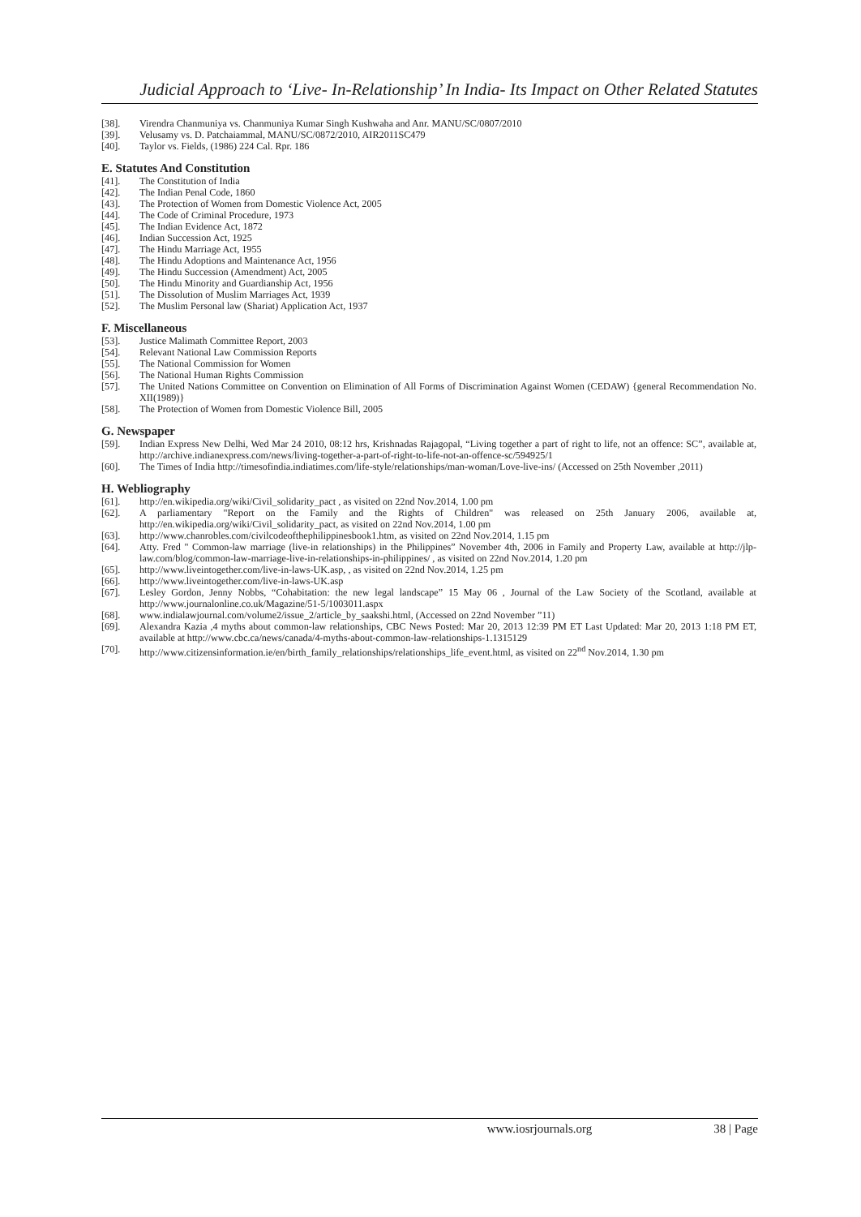Judicial Approach to ‘Live- In-Relationship’ In India- Its Impact on Other Related Statutes
[38]. Virendra Chanmuniya vs. Chanmuniya Kumar Singh Kushwaha and Anr. MANU/SC/0807/2010
[39]. Velusamy vs. D. Patchaiammal, MANU/SC/0872/2010, AIR2011SC479
[40]. Taylor vs. Fields, (1986) 224 Cal. Rpr. 186
E. Statutes And Constitution
[41]. The Constitution of India
[42]. The Indian Penal Code, 1860
[43]. The Protection of Women from Domestic Violence Act, 2005
[44]. The Code of Criminal Procedure, 1973
[45]. The Indian Evidence Act, 1872
[46]. Indian Succession Act, 1925
[47]. The Hindu Marriage Act, 1955
[48]. The Hindu Adoptions and Maintenance Act, 1956
[49]. The Hindu Succession (Amendment) Act, 2005
[50]. The Hindu Minority and Guardianship Act, 1956
[51]. The Dissolution of Muslim Marriages Act, 1939
[52]. The Muslim Personal law (Shariat) Application Act, 1937
F. Miscellaneous
[53]. Justice Malimath Committee Report, 2003
[54]. Relevant National Law Commission Reports
[55]. The National Commission for Women
[56]. The National Human Rights Commission
[57]. The United Nations Committee on Convention on Elimination of All Forms of Discrimination Against Women (CEDAW) {general Recommendation No. XII(1989)}
[58]. The Protection of Women from Domestic Violence Bill, 2005
G. Newspaper
[59]. Indian Express New Delhi, Wed Mar 24 2010, 08:12 hrs, Krishnadas Rajagopal, “Living together a part of right to life, not an offence: SC”, available at, http://archive.indianexpress.com/news/living-together-a-part-of-right-to-life-not-an-offence-sc/594925/1
[60]. The Times of India http://timesofindia.indiatimes.com/life-style/relationships/man-woman/Love-live-ins/ (Accessed on 25th November ,2011)
H. Webliography
[61]. http://en.wikipedia.org/wiki/Civil_solidarity_pact , as visited on 22nd Nov.2014, 1.00 pm
[62]. A parliamentary "Report on the Family and the Rights of Children" was released on 25th January 2006, available at, http://en.wikipedia.org/wiki/Civil_solidarity_pact, as visited on 22nd Nov.2014, 1.00 pm
[63]. http://www.chanrobles.com/civilcodeofthephilippinesbook1.htm, as visited on 22nd Nov.2014, 1.15 pm
[64]. Atty. Fred " Common-law marriage (live-in relationships) in the Philippines” November 4th, 2006 in Family and Property Law, available at http://jlp-law.com/blog/common-law-marriage-live-in-relationships-in-philippines/ , as visited on 22nd Nov.2014, 1.20 pm
[65]. http://www.liveintogether.com/live-in-laws-UK.asp, , as visited on 22nd Nov.2014, 1.25 pm
[66]. http://www.liveintogether.com/live-in-laws-UK.asp
[67]. Lesley Gordon, Jenny Nobbs, “Cohabitation: the new legal landscape” 15 May 06 , Journal of the Law Society of the Scotland, available at http://www.journalonline.co.uk/Magazine/51-5/1003011.aspx
[68]. www.indialawjournal.com/volume2/issue_2/article_by_saakshi.html, (Accessed on 22nd November ”11)
[69]. Alexandra Kazia ,4 myths about common-law relationships, CBC News Posted: Mar 20, 2013 12:39 PM ET Last Updated: Mar 20, 2013 1:18 PM ET, available at http://www.cbc.ca/news/canada/4-myths-about-common-law-relationships-1.1315129
[70]. http://www.citizensinformation.ie/en/birth_family_relationships/relationships_life_event.html, as visited on 22<sup>nd</sup> Nov.2014, 1.30 pm
www.iosrjournals.org 38 | Page